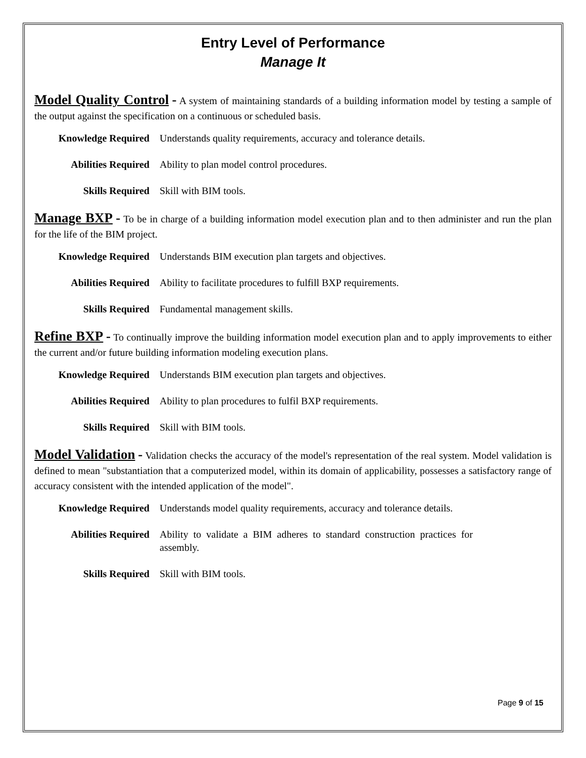Entry Level of Performance
Manage It
Model Quality Control - A system of maintaining standards of a building information model by testing a sample of the output against the specification on a continuous or scheduled basis.
Knowledge Required Understands quality requirements, accuracy and tolerance details.
Abilities Required Ability to plan model control procedures.
Skills Required Skill with BIM tools.
Manage BXP - To be in charge of a building information model execution plan and to then administer and run the plan for the life of the BIM project.
Knowledge Required Understands BIM execution plan targets and objectives.
Abilities Required Ability to facilitate procedures to fulfill BXP requirements.
Skills Required Fundamental management skills.
Refine BXP - To continually improve the building information model execution plan and to apply improvements to either the current and/or future building information modeling execution plans.
Knowledge Required Understands BIM execution plan targets and objectives.
Abilities Required Ability to plan procedures to fulfil BXP requirements.
Skills Required Skill with BIM tools.
Model Validation - Validation checks the accuracy of the model's representation of the real system. Model validation is defined to mean "substantiation that a computerized model, within its domain of applicability, possesses a satisfactory range of accuracy consistent with the intended application of the model".
Knowledge Required Understands model quality requirements, accuracy and tolerance details.
Abilities Required Ability to validate a BIM adheres to standard construction practices for assembly.
Skills Required Skill with BIM tools.
Page 9 of 15